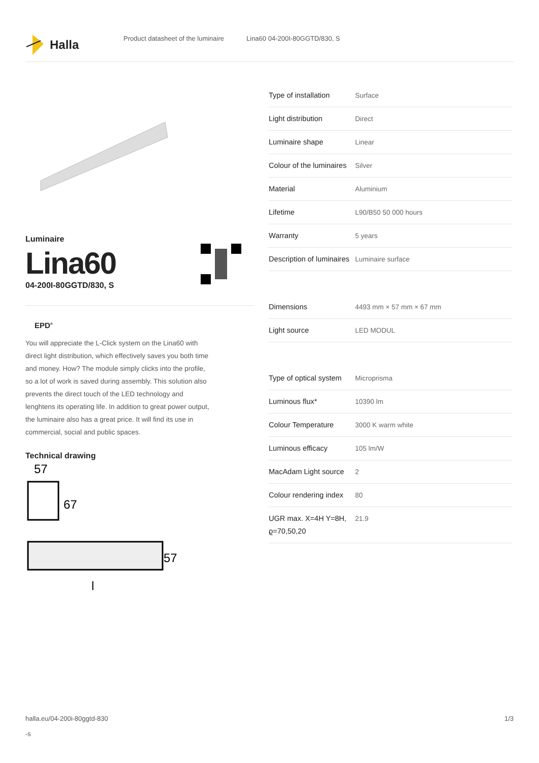Halla
Product datasheet of the luminaire
Lina60 04-200I-80GGTD/830, S
Luminaire
Lina60
04-200I-80GGTD/830, S
EPD<sup>®</sup>
You will appreciate the L-Click system on the Lina60 with direct light distribution, which effectively saves you both time and money. How? The module simply clicks into the profile, so a lot of work is saved during assembly. This solution also prevents the direct touch of the LED technology and lenghtens its operating life. In addition to great power output, the luminaire also has a great price. It will find its use in commercial, social and public spaces.
Technical drawing
57
67
57
l
| Type of installation | Surface |
| Light distribution | Direct |
| Luminaire shape | Linear |
| Colour of the luminaires | Silver |
| Material | Aluminium |
| Lifetime | L90/B50 50 000 hours |
| Warranty | 5 years |
| Description of luminaires | Luminaire surface |
| Dimensions | 4493 mm × 57 mm × 67 mm |
| Light source | LED MODUL |
| Type of optical system | Microprisma |
| Luminous flux* | 10390 lm |
| Colour Temperature | 3000 K warm white |
| Luminous efficacy | 105 lm/W |
| MacAdam Light source | 2 |
| Colour rendering index | 80 |
| UGR max. X=4H Y=8H, ϱ=70,50,20 | 21.9 |
halla.eu/04-200i-80ggtd-830
-s
1/3